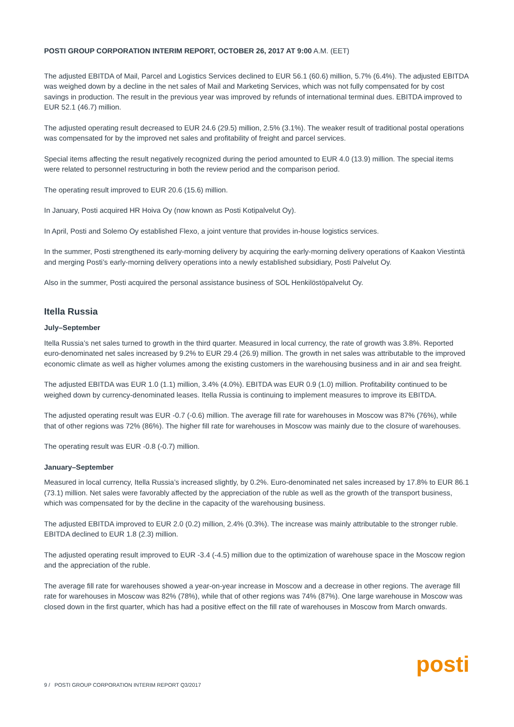POSTI GROUP CORPORATION INTERIM REPORT, OCTOBER 26, 2017 AT 9:00 A.M. (EET)
The adjusted EBITDA of Mail, Parcel and Logistics Services declined to EUR 56.1 (60.6) million, 5.7% (6.4%). The adjusted EBITDA was weighed down by a decline in the net sales of Mail and Marketing Services, which was not fully compensated for by cost savings in production. The result in the previous year was improved by refunds of international terminal dues. EBITDA improved to EUR 52.1 (46.7) million.
The adjusted operating result decreased to EUR 24.6 (29.5) million, 2.5% (3.1%). The weaker result of traditional postal operations was compensated for by the improved net sales and profitability of freight and parcel services.
Special items affecting the result negatively recognized during the period amounted to EUR 4.0 (13.9) million. The special items were related to personnel restructuring in both the review period and the comparison period.
The operating result improved to EUR 20.6 (15.6) million.
In January, Posti acquired HR Hoiva Oy (now known as Posti Kotipalvelut Oy).
In April, Posti and Solemo Oy established Flexo, a joint venture that provides in-house logistics services.
In the summer, Posti strengthened its early-morning delivery by acquiring the early-morning delivery operations of Kaakon Viestintä and merging Posti’s early-morning delivery operations into a newly established subsidiary, Posti Palvelut Oy.
Also in the summer, Posti acquired the personal assistance business of SOL Henkilöstöpalvelut Oy.
Itella Russia
July–September
Itella Russia’s net sales turned to growth in the third quarter. Measured in local currency, the rate of growth was 3.8%. Reported euro-denominated net sales increased by 9.2% to EUR 29.4 (26.9) million. The growth in net sales was attributable to the improved economic climate as well as higher volumes among the existing customers in the warehousing business and in air and sea freight.
The adjusted EBITDA was EUR 1.0 (1.1) million, 3.4% (4.0%). EBITDA was EUR 0.9 (1.0) million. Profitability continued to be weighed down by currency-denominated leases. Itella Russia is continuing to implement measures to improve its EBITDA.
The adjusted operating result was EUR -0.7 (-0.6) million. The average fill rate for warehouses in Moscow was 87% (76%), while that of other regions was 72% (86%). The higher fill rate for warehouses in Moscow was mainly due to the closure of warehouses.
The operating result was EUR -0.8 (-0.7) million.
January–September
Measured in local currency, Itella Russia’s increased slightly, by 0.2%. Euro-denominated net sales increased by 17.8% to EUR 86.1 (73.1) million. Net sales were favorably affected by the appreciation of the ruble as well as the growth of the transport business, which was compensated for by the decline in the capacity of the warehousing business.
The adjusted EBITDA improved to EUR 2.0 (0.2) million, 2.4% (0.3%). The increase was mainly attributable to the stronger ruble. EBITDA declined to EUR 1.8 (2.3) million.
The adjusted operating result improved to EUR -3.4 (-4.5) million due to the optimization of warehouse space in the Moscow region and the appreciation of the ruble.
The average fill rate for warehouses showed a year-on-year increase in Moscow and a decrease in other regions. The average fill rate for warehouses in Moscow was 82% (78%), while that of other regions was 74% (87%). One large warehouse in Moscow was closed down in the first quarter, which has had a positive effect on the fill rate of warehouses in Moscow from March onwards.
9 / POSTI GROUP CORPORATION INTERIM REPORT Q3/2017
posti